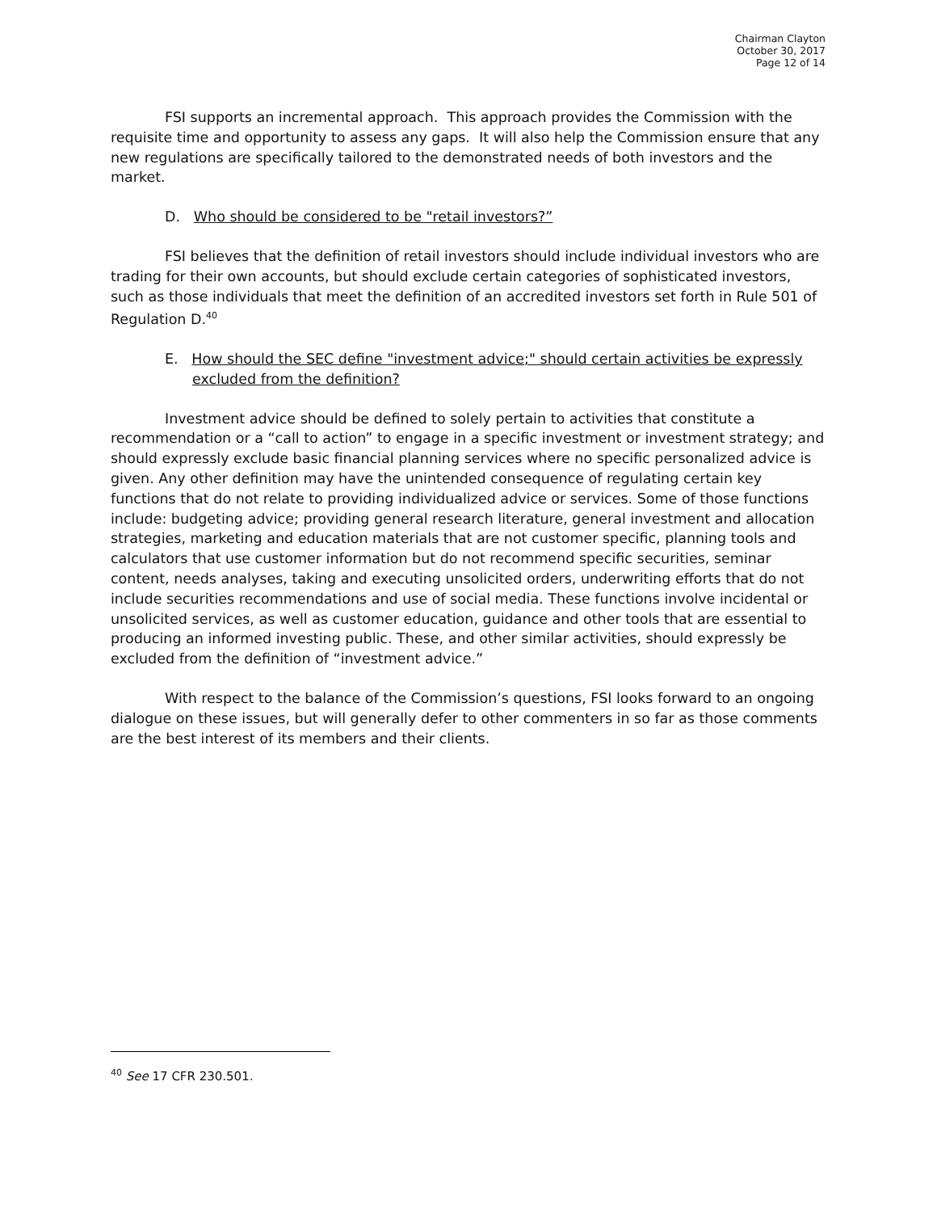Chairman Clayton
October 30, 2017
Page 12 of 14
FSI supports an incremental approach. This approach provides the Commission with the requisite time and opportunity to assess any gaps. It will also help the Commission ensure that any new regulations are specifically tailored to the demonstrated needs of both investors and the market.
D. Who should be considered to be "retail investors?”
FSI believes that the definition of retail investors should include individual investors who are trading for their own accounts, but should exclude certain categories of sophisticated investors, such as those individuals that meet the definition of an accredited investors set forth in Rule 501 of Regulation D.<sup>40</sup>
E. How should the SEC define "investment advice;" should certain activities be expressly excluded from the definition?
Investment advice should be defined to solely pertain to activities that constitute a recommendation or a “call to action” to engage in a specific investment or investment strategy; and should expressly exclude basic financial planning services where no specific personalized advice is given. Any other definition may have the unintended consequence of regulating certain key functions that do not relate to providing individualized advice or services. Some of those functions include: budgeting advice; providing general research literature, general investment and allocation strategies, marketing and education materials that are not customer specific, planning tools and calculators that use customer information but do not recommend specific securities, seminar content, needs analyses, taking and executing unsolicited orders, underwriting efforts that do not include securities recommendations and use of social media. These functions involve incidental or unsolicited services, as well as customer education, guidance and other tools that are essential to producing an informed investing public. These, and other similar activities, should expressly be excluded from the definition of “investment advice.”
With respect to the balance of the Commission’s questions, FSI looks forward to an ongoing dialogue on these issues, but will generally defer to other commenters in so far as those comments are the best interest of its members and their clients.
<sup>40</sup> See 17 CFR 230.501.